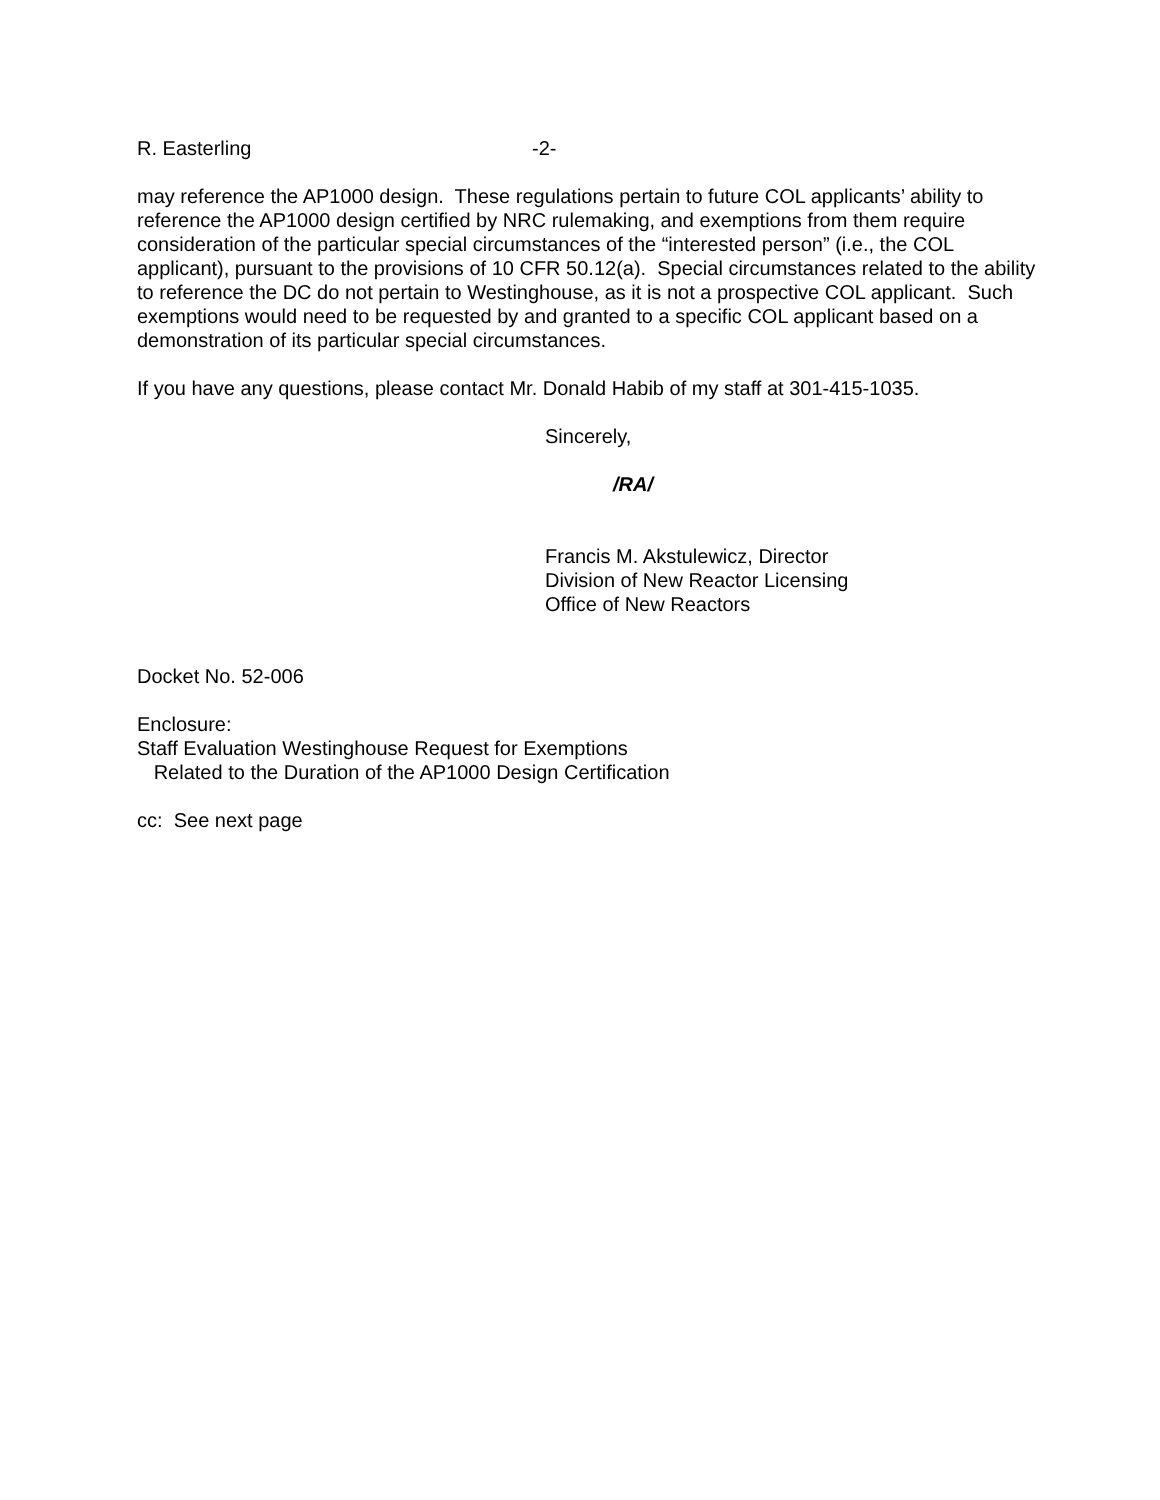R. Easterling -2-
may reference the AP1000 design. These regulations pertain to future COL applicants’ ability to reference the AP1000 design certified by NRC rulemaking, and exemptions from them require consideration of the particular special circumstances of the “interested person” (i.e., the COL applicant), pursuant to the provisions of 10 CFR 50.12(a). Special circumstances related to the ability to reference the DC do not pertain to Westinghouse, as it is not a prospective COL applicant. Such exemptions would need to be requested by and granted to a specific COL applicant based on a demonstration of its particular special circumstances.
If you have any questions, please contact Mr. Donald Habib of my staff at 301-415-1035.
Sincerely,
/RA/
Francis M. Akstulewicz, Director
Division of New Reactor Licensing
Office of New Reactors
Docket No. 52-006
Enclosure:
Staff Evaluation Westinghouse Request for Exemptions
Related to the Duration of the AP1000 Design Certification
cc: See next page